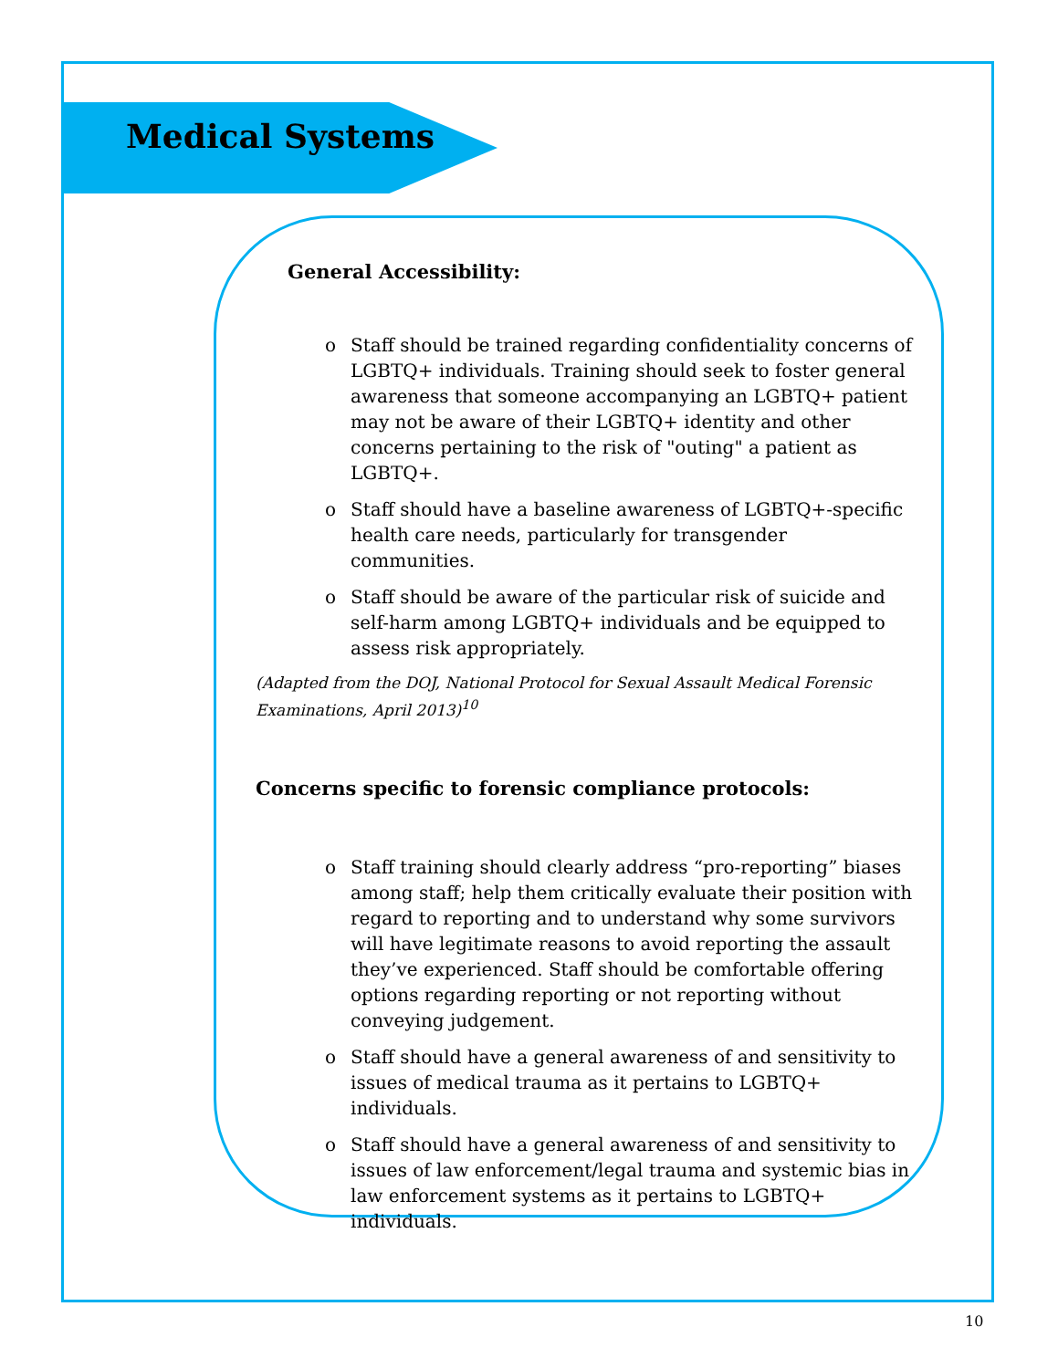Medical Systems
General Accessibility:
o Staff should be trained regarding confidentiality concerns of LGBTQ+ individuals. Training should seek to foster general awareness that someone accompanying an LGBTQ+ patient may not be aware of their LGBTQ+ identity and other concerns pertaining to the risk of "outing" a patient as LGBTQ+.
o Staff should have a baseline awareness of LGBTQ+-specific health care needs, particularly for transgender communities.
o Staff should be aware of the particular risk of suicide and self-harm among LGBTQ+ individuals and be equipped to assess risk appropriately.
(Adapted from the DOJ, National Protocol for Sexual Assault Medical Forensic Examinations, April 2013)<sup>10</sup>
Concerns specific to forensic compliance protocols:
o Staff training should clearly address “pro-reporting” biases among staff; help them critically evaluate their position with regard to reporting and to understand why some survivors will have legitimate reasons to avoid reporting the assault they’ve experienced. Staff should be comfortable offering options regarding reporting or not reporting without conveying judgement.
o Staff should have a general awareness of and sensitivity to issues of medical trauma as it pertains to LGBTQ+ individuals.
o Staff should have a general awareness of and sensitivity to issues of law enforcement/legal trauma and systemic bias in law enforcement systems as it pertains to LGBTQ+ individuals.
10